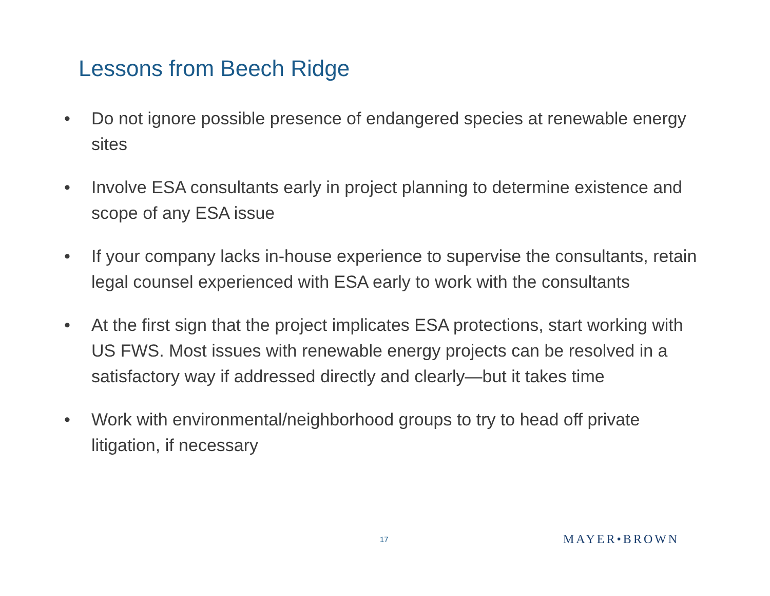Lessons from Beech Ridge
• Do not ignore possible presence of endangered species at renewable energy sites
• Involve ESA consultants early in project planning to determine existence and scope of any ESA issue
• If your company lacks in-house experience to supervise the consultants, retain legal counsel experienced with ESA early to work with the consultants
• At the first sign that the project implicates ESA protections, start working with US FWS. Most issues with renewable energy projects can be resolved in a satisfactory way if addressed directly and clearly—but it takes time
• Work with environmental/neighborhood groups to try to head off private litigation, if necessary
17 MAYER•BROWN